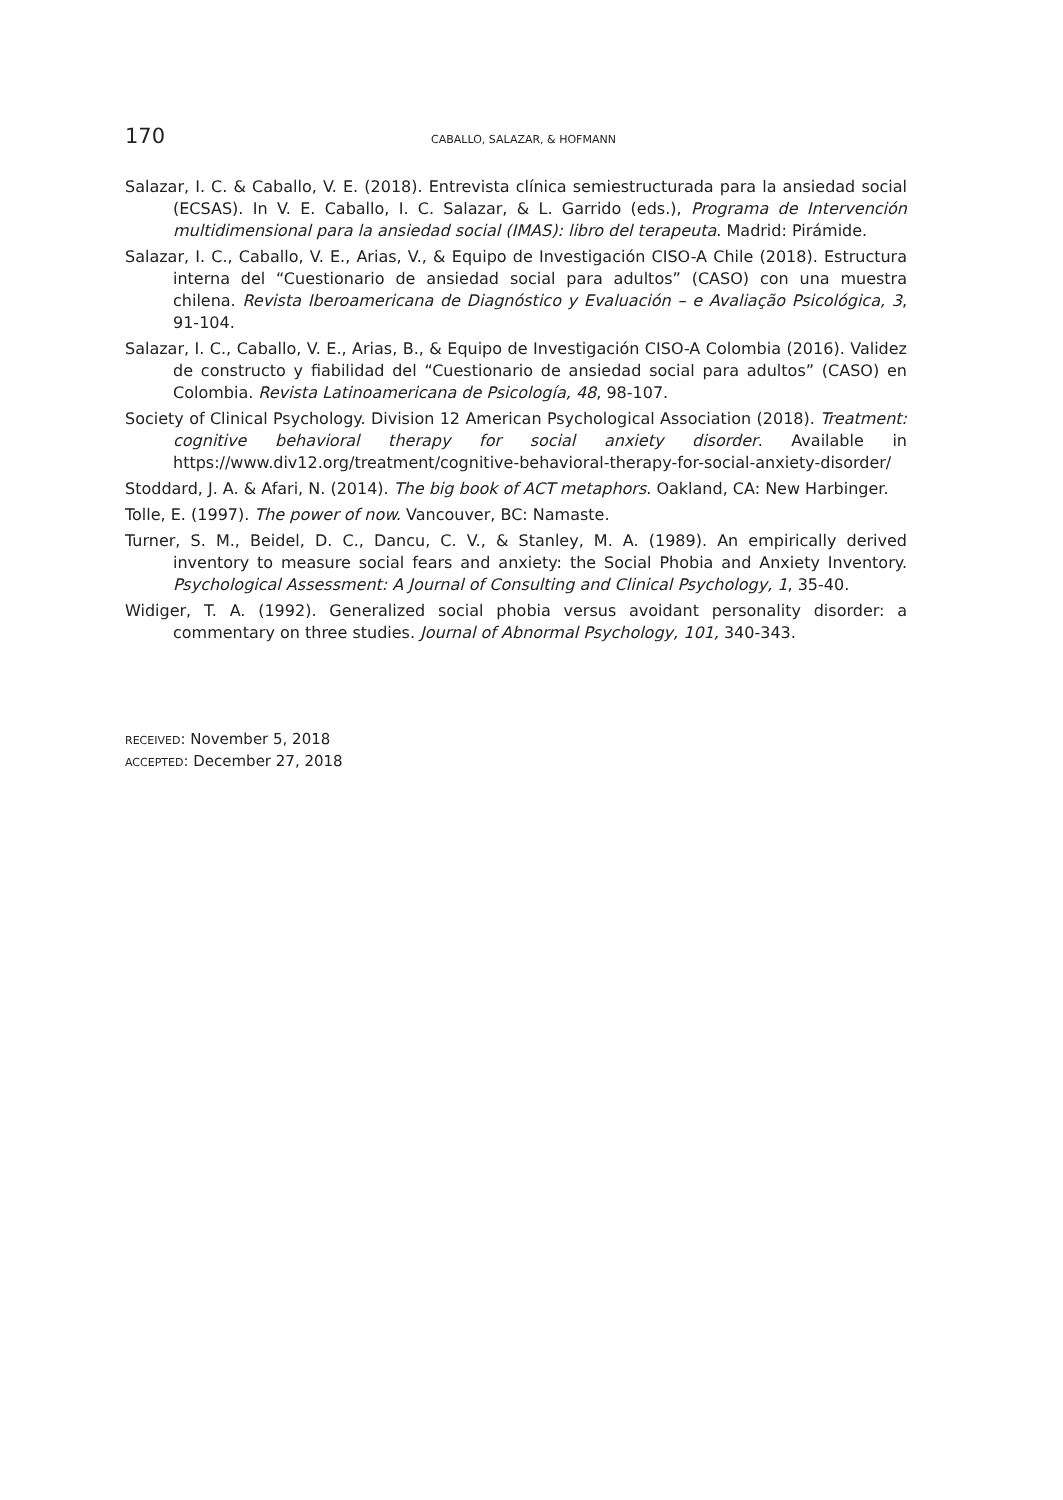170 CABALLO, SALAZAR, & HOFMANN
Salazar, I. C. & Caballo, V. E. (2018). Entrevista clínica semiestructurada para la ansiedad social (ECSAS). In V. E. Caballo, I. C. Salazar, & L. Garrido (eds.), Programa de Intervención multidimensional para la ansiedad social (IMAS): libro del terapeuta. Madrid: Pirámide.
Salazar, I. C., Caballo, V. E., Arias, V., & Equipo de Investigación CISO-A Chile (2018). Estructura interna del “Cuestionario de ansiedad social para adultos” (CASO) con una muestra chilena. Revista Iberoamericana de Diagnóstico y Evaluación – e Avaliação Psicológica, 3, 91-104.
Salazar, I. C., Caballo, V. E., Arias, B., & Equipo de Investigación CISO-A Colombia (2016). Validez de constructo y fiabilidad del “Cuestionario de ansiedad social para adultos” (CASO) en Colombia. Revista Latinoamericana de Psicología, 48, 98-107.
Society of Clinical Psychology. Division 12 American Psychological Association (2018). Treatment: cognitive behavioral therapy for social anxiety disorder. Available in https://www.div12.org/treatment/cognitive-behavioral-therapy-for-social-anxiety-disorder/
Stoddard, J. A. & Afari, N. (2014). The big book of ACT metaphors. Oakland, CA: New Harbinger.
Tolle, E. (1997). The power of now. Vancouver, BC: Namaste.
Turner, S. M., Beidel, D. C., Dancu, C. V., & Stanley, M. A. (1989). An empirically derived inventory to measure social fears and anxiety: the Social Phobia and Anxiety Inventory. Psychological Assessment: A Journal of Consulting and Clinical Psychology, 1, 35-40.
Widiger, T. A. (1992). Generalized social phobia versus avoidant personality disorder: a commentary on three studies. Journal of Abnormal Psychology, 101, 340-343.
RECEIVED: November 5, 2018
ACCEPTED: December 27, 2018